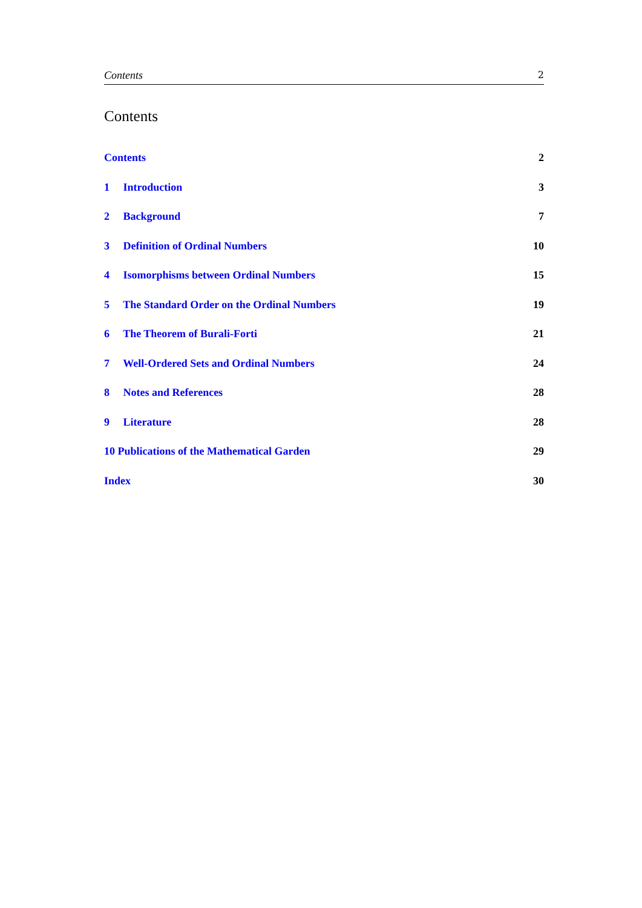Contents 2
Contents
Contents 2
1 Introduction 3
2 Background 7
3 Definition of Ordinal Numbers 10
4 Isomorphisms between Ordinal Numbers 15
5 The Standard Order on the Ordinal Numbers 19
6 The Theorem of Burali-Forti 21
7 Well-Ordered Sets and Ordinal Numbers 24
8 Notes and References 28
9 Literature 28
10 Publications of the Mathematical Garden 29
Index 30